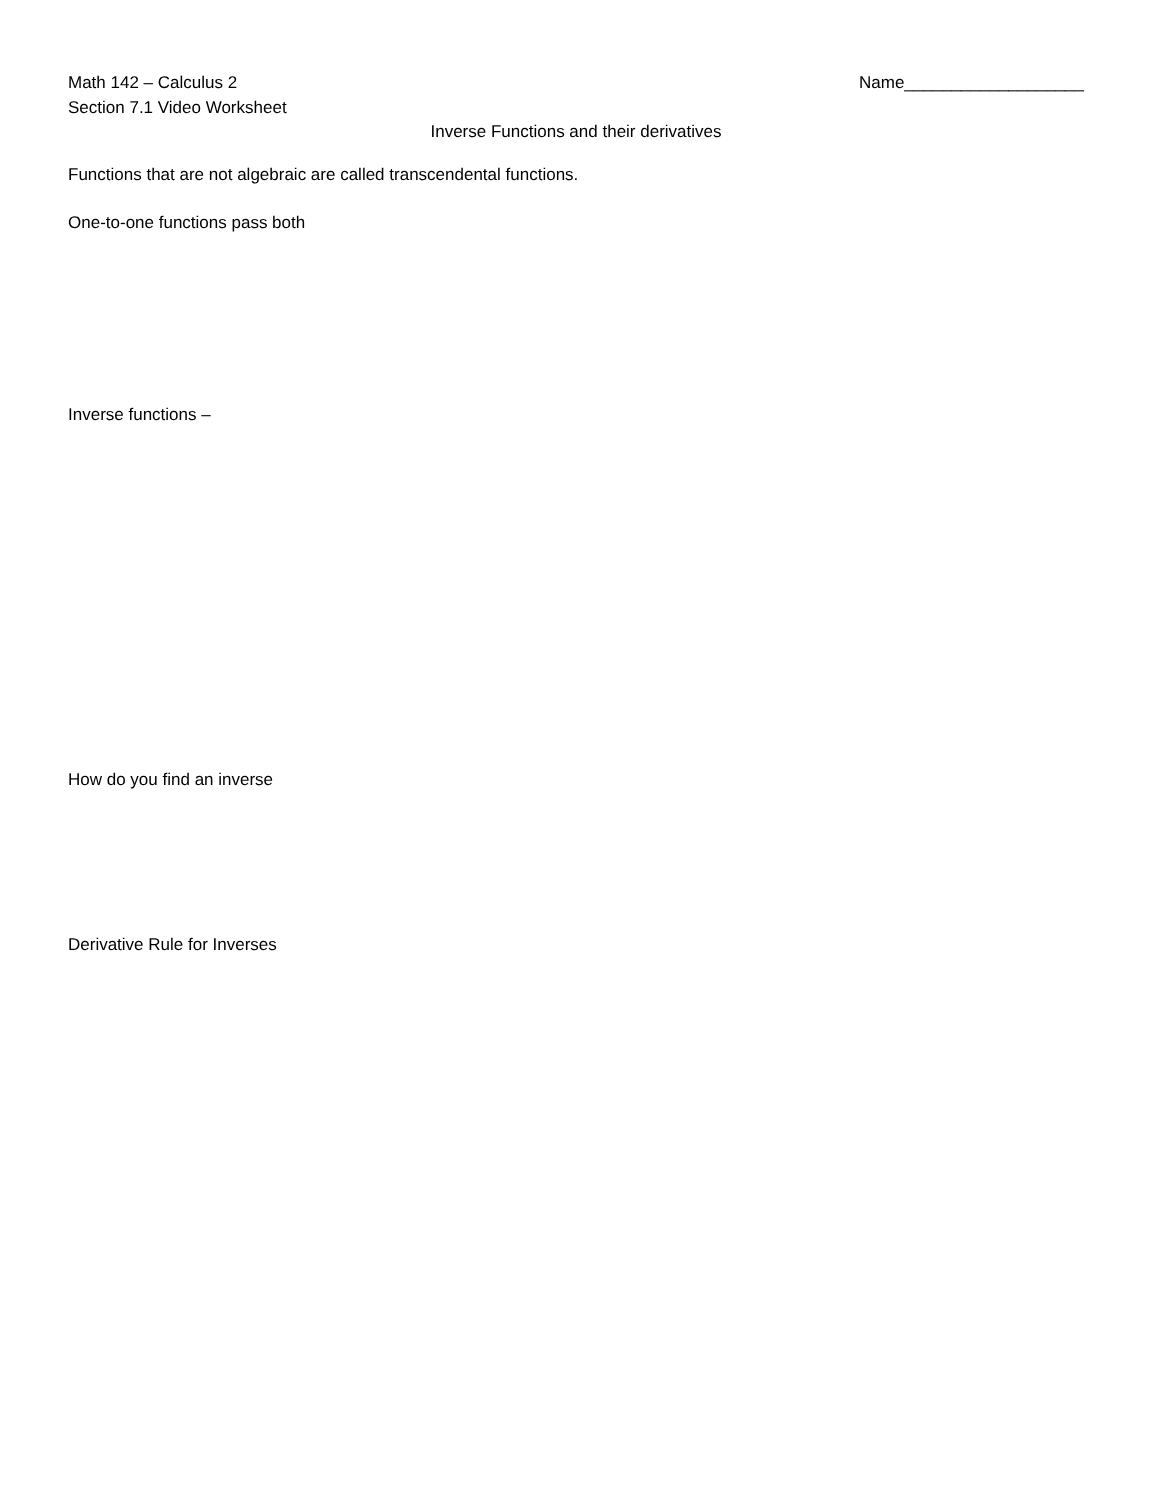Math 142 – Calculus 2
Section 7.1 Video Worksheet
Name___________________
Inverse Functions and their derivatives
Functions that are not algebraic are called transcendental functions.
One-to-one functions pass both
Inverse functions –
How do you find an inverse
Derivative Rule for Inverses